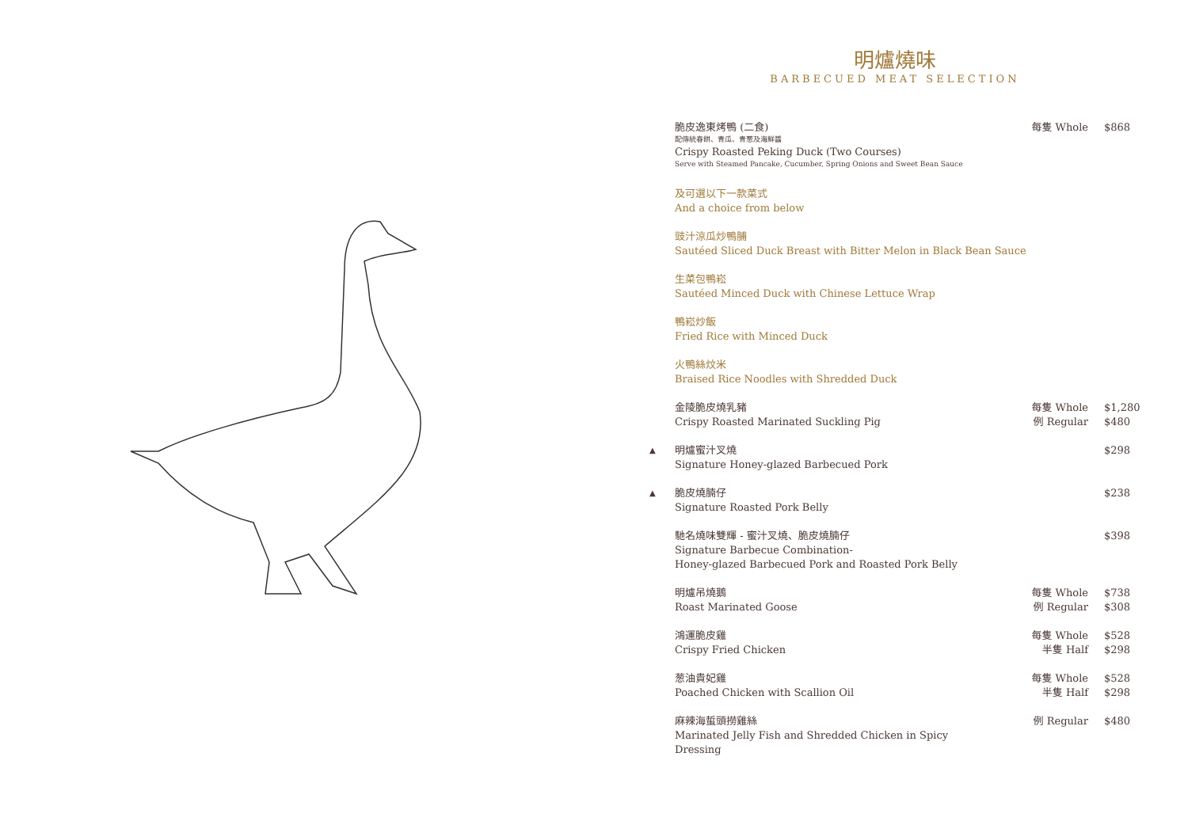明爐燒味
BARBECUED MEAT SELECTION
脆皮逸東烤鴨 (二食)
配傳統春餅、青瓜、青葱及海鮮醬
Crispy Roasted Peking Duck (Two Courses)
Serve with Steamed Pancake, Cucumber, Spring Onions and Sweet Bean Sauce
每隻 Whole $868
及可選以下一款菜式
And a choice from below
豉汁涼瓜炒鴨脯
Sautéed Sliced Duck Breast with Bitter Melon in Black Bean Sauce
生菜包鴨崧
Sautéed Minced Duck with Chinese Lettuce Wrap
鴨崧炒飯
Fried Rice with Minced Duck
火鴨絲炆米
Braised Rice Noodles with Shredded Duck
金陵脆皮燒乳豬
Crispy Roasted Marinated Suckling Pig
每隻 Whole
例 Regular
$1,280
$480
▲
明爐蜜汁叉燒
Signature Honey-glazed Barbecued Pork
$298
▲
脆皮燒腩仔
Signature Roasted Pork Belly
$238
馳名燒味雙輝 - 蜜汁叉燒、脆皮燒腩仔
Signature Barbecue Combination-
Honey-glazed Barbecued Pork and Roasted Pork Belly
$398
明爐吊燒鵝
Roast Marinated Goose
每隻 Whole
例 Regular
$738
$308
鴻運脆皮雞
Crispy Fried Chicken
每隻 Whole
半隻 Half
$528
$298
葱油貴妃雞
Poached Chicken with Scallion Oil
每隻 Whole
半隻 Half
$528
$298
麻辣海蜇頭撈雞絲
Marinated Jelly Fish and Shredded Chicken in Spicy Dressing
例 Regular $480